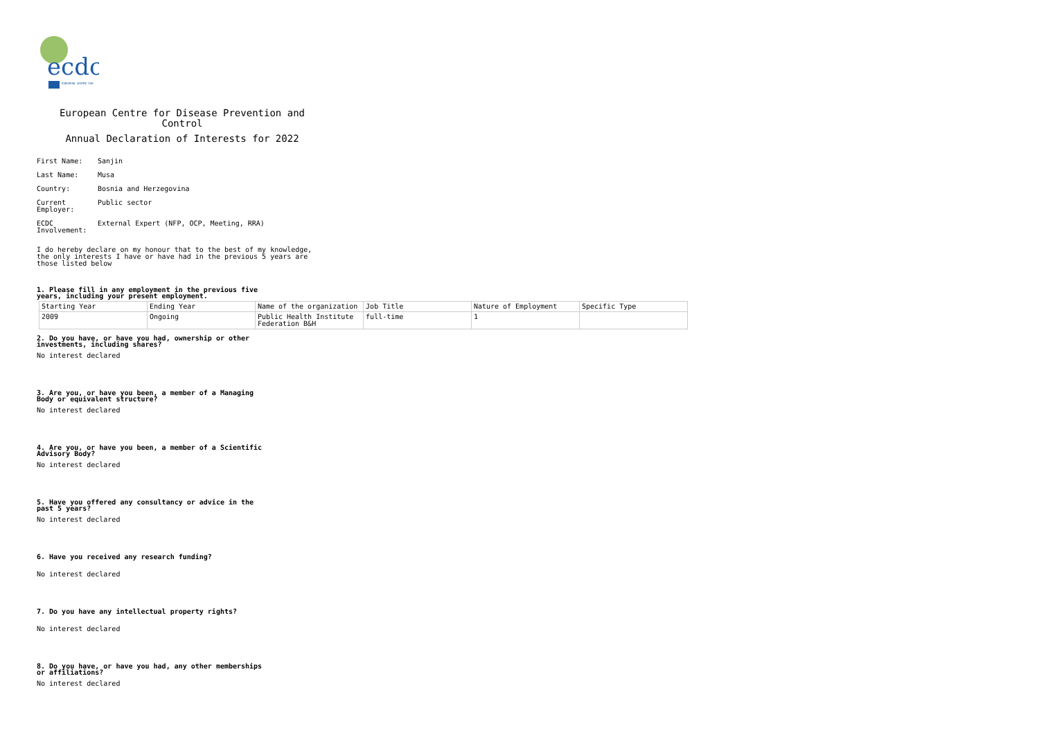ecdc
EUROPEAN CENTRE FOR
European Centre for Disease Prevention and Control
Annual Declaration of Interests for 2022
First Name: Sanjin
Last Name: Musa
Country: Bosnia and Herzegovina
Current Employer:
Public sector
ECDC Involvement:
External Expert (NFP, OCP, Meeting, RRA)
I do hereby declare on my honour that to the best of my knowledge, the only interests I have or have had in the previous 5 years are those listed below
1. Please fill in any employment in the previous five years, including your present employment.
| Starting Year | Ending Year | Name of the organization | Job Title | Nature of Employment | Specific Type |
| 2009 | Ongoing | Public Health Institute Federation B&H | full-time | 1 | |
2. Do you have, or have you had, ownership or other investments, including shares?
No interest declared
3. Are you, or have you been, a member of a Managing Body or equivalent structure?
No interest declared
4. Are you, or have you been, a member of a Scientific Advisory Body?
No interest declared
5. Have you offered any consultancy or advice in the past 5 years?
No interest declared
6. Have you received any research funding?
No interest declared
7. Do you have any intellectual property rights?
No interest declared
8. Do you have, or have you had, any other memberships or affiliations?
No interest declared